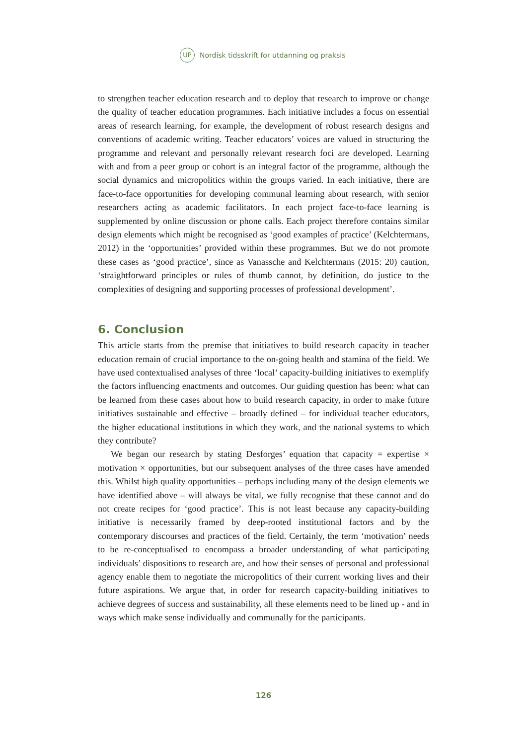UP
Nordisk tidsskrift for utdanning og praksis
to strengthen teacher education research and to deploy that research to improve or change the quality of teacher education programmes. Each initiative includes a focus on essential areas of research learning, for example, the development of robust research designs and conventions of academic writing. Teacher educators’ voices are valued in structuring the programme and relevant and personally relevant research foci are developed. Learning with and from a peer group or cohort is an integral factor of the programme, although the social dynamics and micropolitics within the groups varied. In each initiative, there are face-to-face opportunities for developing communal learning about research, with senior researchers acting as academic facilitators. In each project face-to-face learning is supplemented by online discussion or phone calls. Each project therefore contains similar design elements which might be recognised as ‘good examples of practice’ (Kelchtermans, 2012) in the ‘opportunities’ provided within these programmes. But we do not promote these cases as ‘good practice’, since as Vanassche and Kelchtermans (2015: 20) caution, ‘straightforward principles or rules of thumb cannot, by definition, do justice to the complexities of designing and supporting processes of professional development’.
6. Conclusion
This article starts from the premise that initiatives to build research capacity in teacher education remain of crucial importance to the on-going health and stamina of the field. We have used contextualised analyses of three ‘local’ capacity-building initiatives to exemplify the factors influencing enactments and outcomes. Our guiding question has been: what can be learned from these cases about how to build research capacity, in order to make future initiatives sustainable and effective – broadly defined – for individual teacher educators, the higher educational institutions in which they work, and the national systems to which they contribute?
We began our research by stating Desforges’ equation that capacity = expertise × motivation × opportunities, but our subsequent analyses of the three cases have amended this. Whilst high quality opportunities – perhaps including many of the design elements we have identified above – will always be vital, we fully recognise that these cannot and do not create recipes for ‘good practice’. This is not least because any capacity-building initiative is necessarily framed by deep-rooted institutional factors and by the contemporary discourses and practices of the field. Certainly, the term ‘motivation’ needs to be re-conceptualised to encompass a broader understanding of what participating individuals’ dispositions to research are, and how their senses of personal and professional agency enable them to negotiate the micropolitics of their current working lives and their future aspirations. We argue that, in order for research capacity-building initiatives to achieve degrees of success and sustainability, all these elements need to be lined up - and in ways which make sense individually and communally for the participants.
126